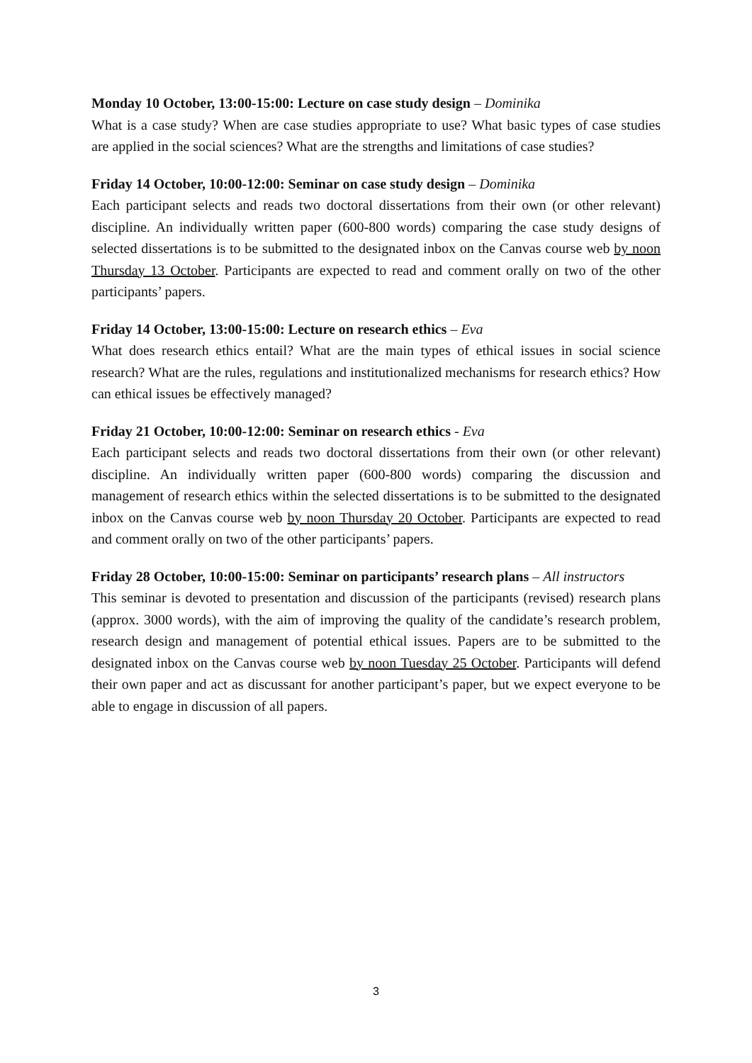Monday 10 October, 13:00-15:00: Lecture on case study design – Dominika
What is a case study? When are case studies appropriate to use? What basic types of case studies are applied in the social sciences? What are the strengths and limitations of case studies?
Friday 14 October, 10:00-12:00: Seminar on case study design – Dominika
Each participant selects and reads two doctoral dissertations from their own (or other relevant) discipline. An individually written paper (600-800 words) comparing the case study designs of selected dissertations is to be submitted to the designated inbox on the Canvas course web by noon Thursday 13 October. Participants are expected to read and comment orally on two of the other participants’ papers.
Friday 14 October, 13:00-15:00: Lecture on research ethics – Eva
What does research ethics entail? What are the main types of ethical issues in social science research? What are the rules, regulations and institutionalized mechanisms for research ethics? How can ethical issues be effectively managed?
Friday 21 October, 10:00-12:00: Seminar on research ethics - Eva
Each participant selects and reads two doctoral dissertations from their own (or other relevant) discipline. An individually written paper (600-800 words) comparing the discussion and management of research ethics within the selected dissertations is to be submitted to the designated inbox on the Canvas course web by noon Thursday 20 October. Participants are expected to read and comment orally on two of the other participants’ papers.
Friday 28 October, 10:00-15:00: Seminar on participants’ research plans – All instructors
This seminar is devoted to presentation and discussion of the participants (revised) research plans (approx. 3000 words), with the aim of improving the quality of the candidate’s research problem, research design and management of potential ethical issues. Papers are to be submitted to the designated inbox on the Canvas course web by noon Tuesday 25 October. Participants will defend their own paper and act as discussant for another participant’s paper, but we expect everyone to be able to engage in discussion of all papers.
3